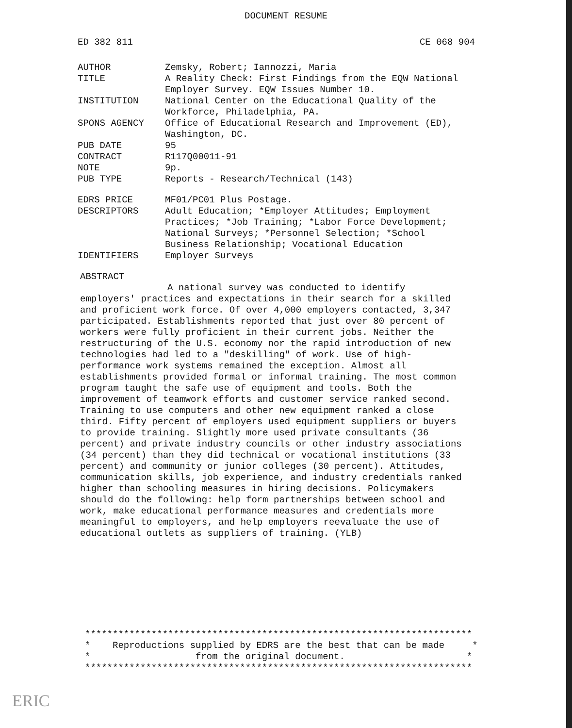DOCUMENT RESUME
ED 382 811 CE 068 904
| AUTHOR | Zemsky, Robert; Iannozzi, Maria |
| TITLE | A Reality Check: First Findings from the EQW National Employer Survey. EQW Issues Number 10. |
| INSTITUTION | National Center on the Educational Quality of the Workforce, Philadelphia, PA. |
| SPONS AGENCY | Office of Educational Research and Improvement (ED), Washington, DC. |
| PUB DATE | 95 |
| CONTRACT | R117Q00011-91 |
| NOTE | 9p. |
| PUB TYPE | Reports - Research/Technical (143) |
| EDRS PRICE | MF01/PC01 Plus Postage. |
| DESCRIPTORS | Adult Education; *Employer Attitudes; Employment Practices; *Job Training; *Labor Force Development; National Surveys; *Personnel Selection; *School Business Relationship; Vocational Education |
| IDENTIFIERS | Employer Surveys |
ABSTRACT
A national survey was conducted to identify employers' practices and expectations in their search for a skilled and proficient work force. Of over 4,000 employers contacted, 3,347 participated. Establishments reported that just over 80 percent of workers were fully proficient in their current jobs. Neither the restructuring of the U.S. economy nor the rapid introduction of new technologies had led to a "deskilling" of work. Use of high-performance work systems remained the exception. Almost all establishments provided formal or informal training. The most common program taught the safe use of equipment and tools. Both the improvement of teamwork efforts and customer service ranked second. Training to use computers and other new equipment ranked a close third. Fifty percent of employers used equipment suppliers or buyers to provide training. Slightly more used private consultants (36 percent) and private industry councils or other industry associations (34 percent) than they did technical or vocational institutions (33 percent) and community or junior colleges (30 percent). Attitudes, communication skills, job experience, and industry credentials ranked higher than schooling measures in hiring decisions. Policymakers should do the following: help form partnerships between school and work, make educational performance measures and credentials more meaningful to employers, and help employers reevaluate the use of educational outlets as suppliers of training. (YLB)
**********************************************************************
* Reproductions supplied by EDRS are the best that can be made *
* from the original document. *
**********************************************************************
ERIC